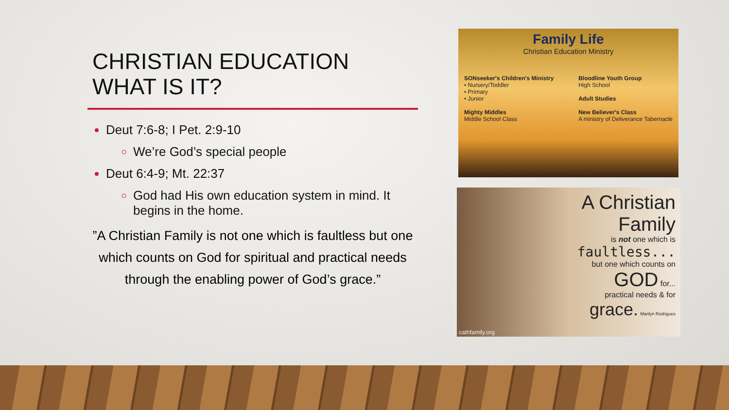CHRISTIAN EDUCATION
WHAT IS IT?
Deut 7:6-8; I Pet. 2:9-10
We’re God’s special people
Deut 6:4-9; Mt. 22:37
God had His own education system in mind. It begins in the home.
”A Christian Family is not one which is faultless but one which counts on God for spiritual and practical needs through the enabling power of God’s grace.”
Family Life
Christian Education Ministry
SONseeker's Children's Ministry
• Nursery/Toddler
• Primary
• Junior
Mighty Middles
Middle School Class
Bloodline Youth Group
High School
Adult Studies
New Believer's Class
A ministry of Deliverance Tabernacle
A Christian Family
is not one which is
faultless...
but one which counts on
GOD for...
practical needs & for
grace. Marilyn Rodrigues
cathfamily.org